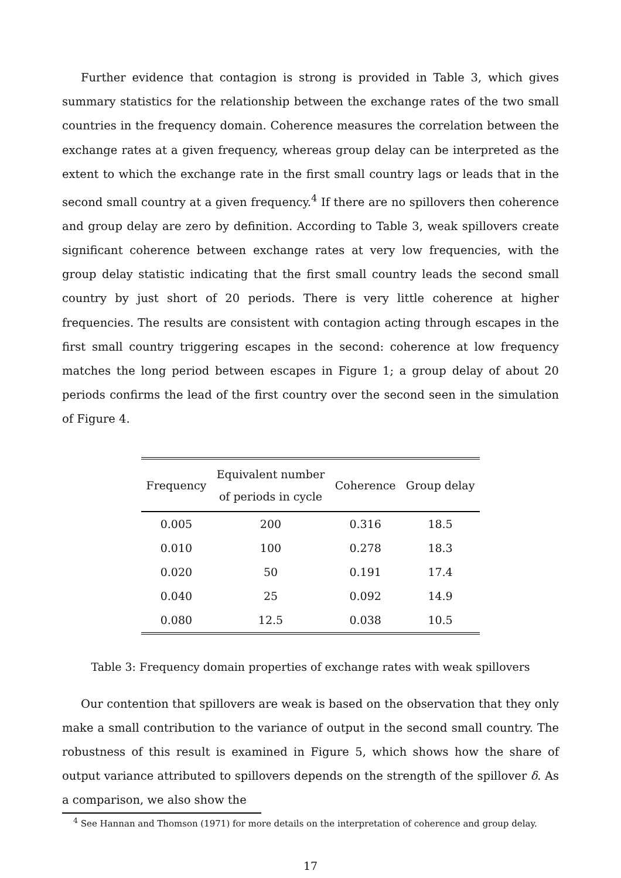Further evidence that contagion is strong is provided in Table 3, which gives summary statistics for the relationship between the exchange rates of the two small countries in the frequency domain. Coherence measures the correlation between the exchange rates at a given frequency, whereas group delay can be interpreted as the extent to which the exchange rate in the first small country lags or leads that in the second small country at a given frequency.<sup>4</sup> If there are no spillovers then coherence and group delay are zero by definition. According to Table 3, weak spillovers create significant coherence between exchange rates at very low frequencies, with the group delay statistic indicating that the first small country leads the second small country by just short of 20 periods. There is very little coherence at higher frequencies. The results are consistent with contagion acting through escapes in the first small country triggering escapes in the second: coherence at low frequency matches the long period between escapes in Figure 1; a group delay of about 20 periods confirms the lead of the first country over the second seen in the simulation of Figure 4.
| Frequency | Equivalent number of periods in cycle | Coherence | Group delay |
| --- | --- | --- | --- |
| 0.005 | 200 | 0.316 | 18.5 |
| 0.010 | 100 | 0.278 | 18.3 |
| 0.020 | 50 | 0.191 | 17.4 |
| 0.040 | 25 | 0.092 | 14.9 |
| 0.080 | 12.5 | 0.038 | 10.5 |
Table 3: Frequency domain properties of exchange rates with weak spillovers
Our contention that spillovers are weak is based on the observation that they only make a small contribution to the variance of output in the second small country. The robustness of this result is examined in Figure 5, which shows how the share of output variance attributed to spillovers depends on the strength of the spillover δ. As a comparison, we also show the
<sup>4</sup> See Hannan and Thomson (1971) for more details on the interpretation of coherence and group delay.
17